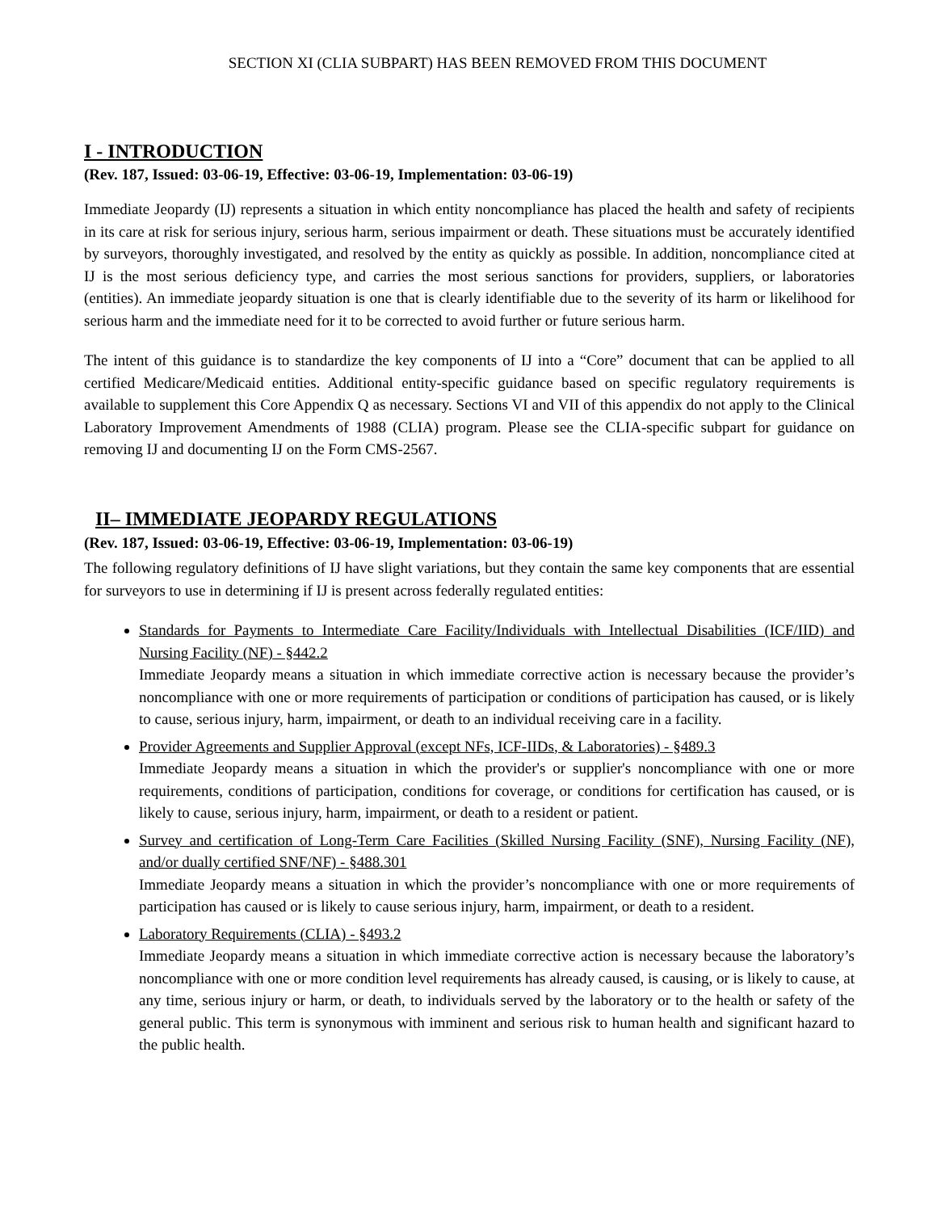SECTION XI (CLIA SUBPART) HAS BEEN REMOVED FROM THIS DOCUMENT
I - INTRODUCTION
(Rev. 187, Issued: 03-06-19, Effective: 03-06-19, Implementation: 03-06-19)
Immediate Jeopardy (IJ) represents a situation in which entity noncompliance has placed the health and safety of recipients in its care at risk for serious injury, serious harm, serious impairment or death. These situations must be accurately identified by surveyors, thoroughly investigated, and resolved by the entity as quickly as possible. In addition, noncompliance cited at IJ is the most serious deficiency type, and carries the most serious sanctions for providers, suppliers, or laboratories (entities). An immediate jeopardy situation is one that is clearly identifiable due to the severity of its harm or likelihood for serious harm and the immediate need for it to be corrected to avoid further or future serious harm.
The intent of this guidance is to standardize the key components of IJ into a “Core” document that can be applied to all certified Medicare/Medicaid entities. Additional entity-specific guidance based on specific regulatory requirements is available to supplement this Core Appendix Q as necessary. Sections VI and VII of this appendix do not apply to the Clinical Laboratory Improvement Amendments of 1988 (CLIA) program. Please see the CLIA-specific subpart for guidance on removing IJ and documenting IJ on the Form CMS-2567.
II– IMMEDIATE JEOPARDY REGULATIONS
(Rev. 187, Issued: 03-06-19, Effective: 03-06-19, Implementation: 03-06-19)
The following regulatory definitions of IJ have slight variations, but they contain the same key components that are essential for surveyors to use in determining if IJ is present across federally regulated entities:
Standards for Payments to Intermediate Care Facility/Individuals with Intellectual Disabilities (ICF/IID) and Nursing Facility (NF) - §442.2
Immediate Jeopardy means a situation in which immediate corrective action is necessary because the provider’s noncompliance with one or more requirements of participation or conditions of participation has caused, or is likely to cause, serious injury, harm, impairment, or death to an individual receiving care in a facility.
Provider Agreements and Supplier Approval (except NFs, ICF-IIDs, & Laboratories) - §489.3
Immediate Jeopardy means a situation in which the provider's or supplier's noncompliance with one or more requirements, conditions of participation, conditions for coverage, or conditions for certification has caused, or is likely to cause, serious injury, harm, impairment, or death to a resident or patient.
Survey and certification of Long-Term Care Facilities (Skilled Nursing Facility (SNF), Nursing Facility (NF), and/or dually certified SNF/NF) - §488.301
Immediate Jeopardy means a situation in which the provider’s noncompliance with one or more requirements of participation has caused or is likely to cause serious injury, harm, impairment, or death to a resident.
Laboratory Requirements (CLIA) - §493.2
Immediate Jeopardy means a situation in which immediate corrective action is necessary because the laboratory’s noncompliance with one or more condition level requirements has already caused, is causing, or is likely to cause, at any time, serious injury or harm, or death, to individuals served by the laboratory or to the health or safety of the general public. This term is synonymous with imminent and serious risk to human health and significant hazard to the public health.